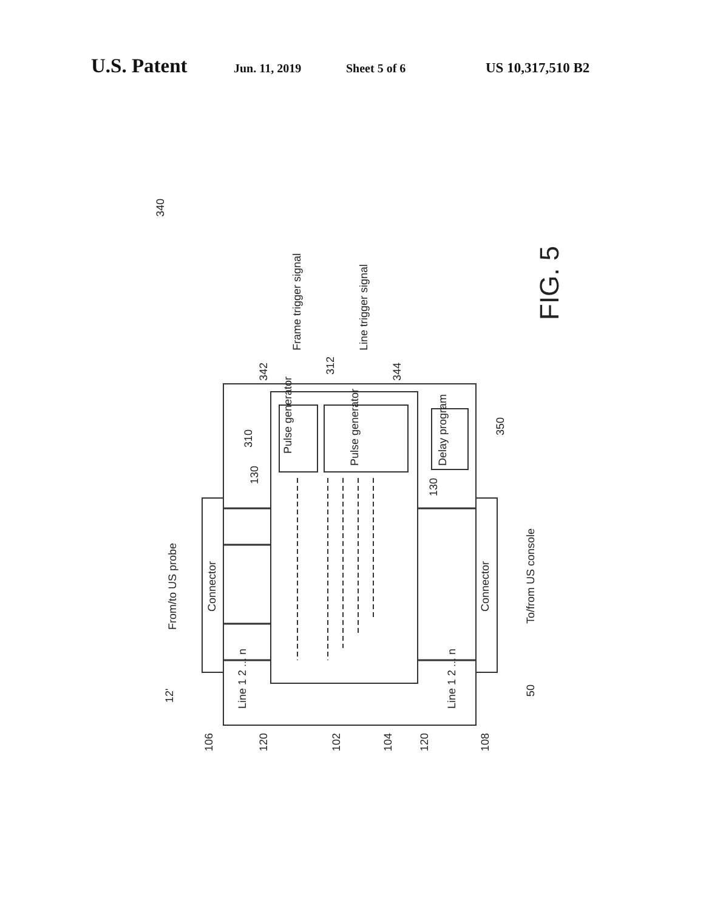U.S. Patent Jun. 11, 2019 Sheet 5 of 6 US 10,317,510 B2
12'
From/to US probe
Connector
Connector
To/from US console
50
Frame trigger signal
Line trigger signal
Pulse generator
Pulse generator
Delay program
340
342
312
344
310
350
130
130
106
Line 1 2 ... n
Line 1 2 ... n
120
102
104
120
108
FIG. 5